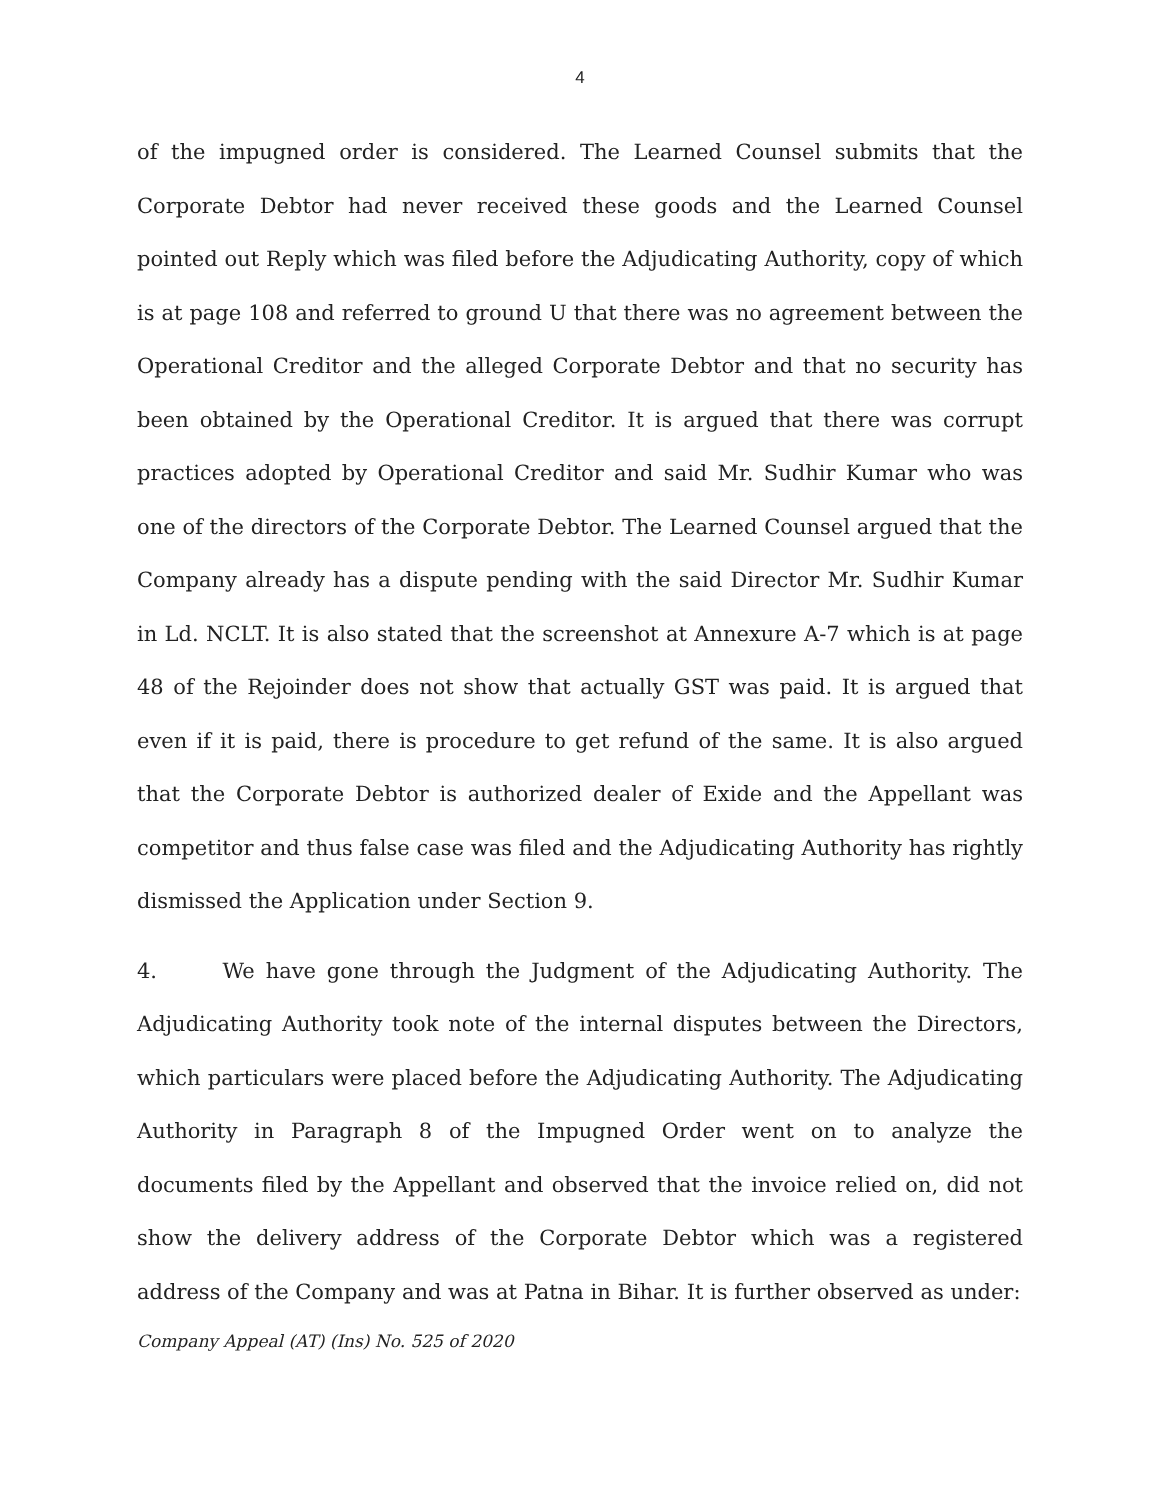4
of the impugned order is considered. The Learned Counsel submits that the Corporate Debtor had never received these goods and the Learned Counsel pointed out Reply which was filed before the Adjudicating Authority, copy of which is at page 108 and referred to ground U that there was no agreement between the Operational Creditor and the alleged Corporate Debtor and that no security has been obtained by the Operational Creditor. It is argued that there was corrupt practices adopted by Operational Creditor and said Mr. Sudhir Kumar who was one of the directors of the Corporate Debtor. The Learned Counsel argued that the Company already has a dispute pending with the said Director Mr. Sudhir Kumar in Ld. NCLT. It is also stated that the screenshot at Annexure A-7 which is at page 48 of the Rejoinder does not show that actually GST was paid. It is argued that even if it is paid, there is procedure to get refund of the same. It is also argued that the Corporate Debtor is authorized dealer of Exide and the Appellant was competitor and thus false case was filed and the Adjudicating Authority has rightly dismissed the Application under Section 9.
4. We have gone through the Judgment of the Adjudicating Authority. The Adjudicating Authority took note of the internal disputes between the Directors, which particulars were placed before the Adjudicating Authority. The Adjudicating Authority in Paragraph 8 of the Impugned Order went on to analyze the documents filed by the Appellant and observed that the invoice relied on, did not show the delivery address of the Corporate Debtor which was a registered address of the Company and was at Patna in Bihar. It is further observed as under:
Company Appeal (AT) (Ins) No. 525 of 2020